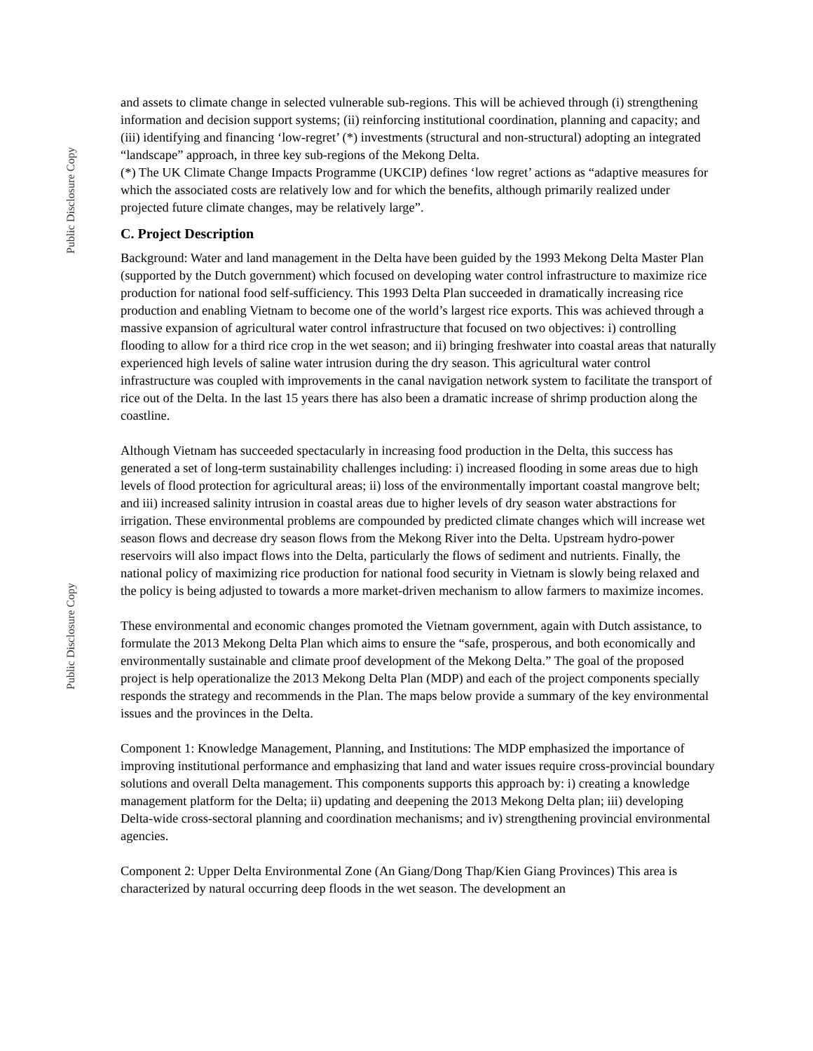Public Disclosure Copy
Public Disclosure Copy
and assets to climate change in selected vulnerable sub-regions. This will be achieved through (i) strengthening information and decision support systems; (ii) reinforcing institutional coordination, planning and capacity; and (iii) identifying and financing ‘low-regret’ (*) investments (structural and non-structural) adopting an integrated “landscape” approach, in three key sub-regions of the Mekong Delta.
(*) The UK Climate Change Impacts Programme (UKCIP) defines ‘low regret’ actions as “adaptive measures for which the associated costs are relatively low and for which the benefits, although primarily realized under projected future climate changes, may be relatively large”.
C. Project Description
Background: Water and land management in the Delta have been guided by the 1993 Mekong Delta Master Plan (supported by the Dutch government) which focused on developing water control infrastructure to maximize rice production for national food self-sufficiency. This 1993 Delta Plan succeeded in dramatically increasing rice production and enabling Vietnam to become one of the world’s largest rice exports. This was achieved through a massive expansion of agricultural water control infrastructure that focused on two objectives: i) controlling flooding to allow for a third rice crop in the wet season; and ii) bringing freshwater into coastal areas that naturally experienced high levels of saline water intrusion during the dry season. This agricultural water control infrastructure was coupled with improvements in the canal navigation network system to facilitate the transport of rice out of the Delta. In the last 15 years there has also been a dramatic increase of shrimp production along the coastline.
Although Vietnam has succeeded spectacularly in increasing food production in the Delta, this success has generated a set of long-term sustainability challenges including: i) increased flooding in some areas due to high levels of flood protection for agricultural areas; ii) loss of the environmentally important coastal mangrove belt; and iii) increased salinity intrusion in coastal areas due to higher levels of dry season water abstractions for irrigation. These environmental problems are compounded by predicted climate changes which will increase wet season flows and decrease dry season flows from the Mekong River into the Delta. Upstream hydro-power reservoirs will also impact flows into the Delta, particularly the flows of sediment and nutrients. Finally, the national policy of maximizing rice production for national food security in Vietnam is slowly being relaxed and the policy is being adjusted to towards a more market-driven mechanism to allow farmers to maximize incomes.
These environmental and economic changes promoted the Vietnam government, again with Dutch assistance, to formulate the 2013 Mekong Delta Plan which aims to ensure the “safe, prosperous, and both economically and environmentally sustainable and climate proof development of the Mekong Delta.” The goal of the proposed project is help operationalize the 2013 Mekong Delta Plan (MDP) and each of the project components specially responds the strategy and recommends in the Plan. The maps below provide a summary of the key environmental issues and the provinces in the Delta.
Component 1: Knowledge Management, Planning, and Institutions: The MDP emphasized the importance of improving institutional performance and emphasizing that land and water issues require cross-provincial boundary solutions and overall Delta management. This components supports this approach by: i) creating a knowledge management platform for the Delta; ii) updating and deepening the 2013 Mekong Delta plan; iii) developing Delta-wide cross-sectoral planning and coordination mechanisms; and iv) strengthening provincial environmental agencies.
Component 2: Upper Delta Environmental Zone (An Giang/Dong Thap/Kien Giang Provinces) This area is characterized by natural occurring deep floods in the wet season. The development an